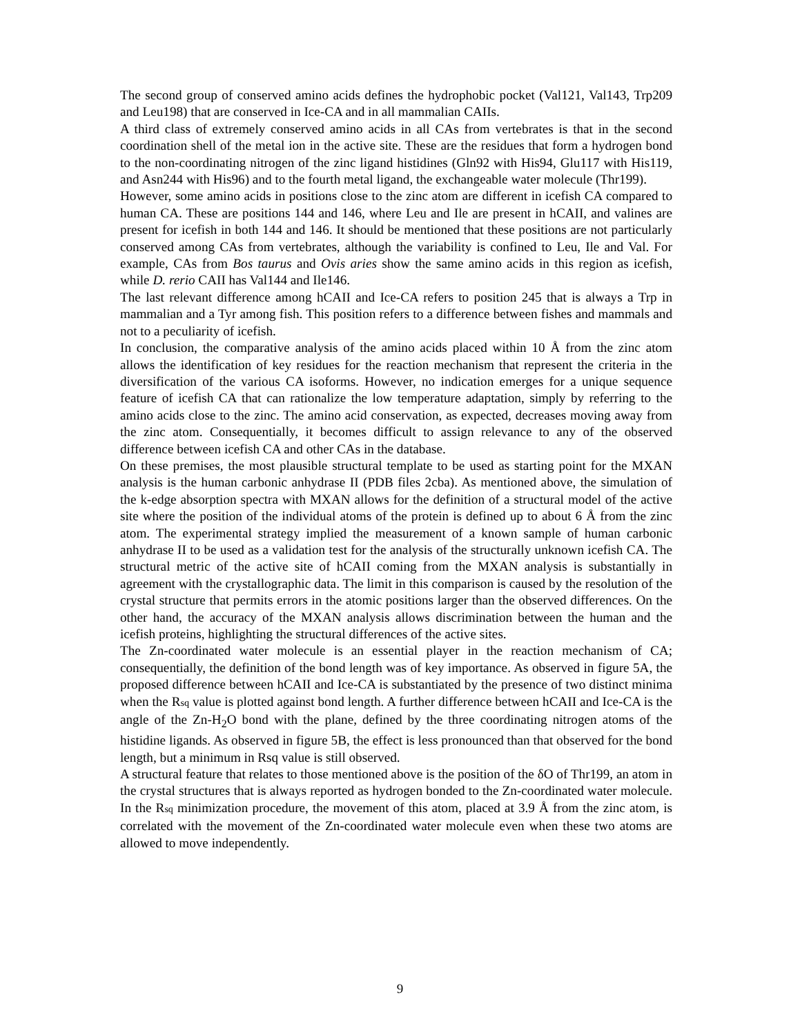The second group of conserved amino acids defines the hydrophobic pocket (Val121, Val143, Trp209 and Leu198) that are conserved in Ice-CA and in all mammalian CAIIs.
A third class of extremely conserved amino acids in all CAs from vertebrates is that in the second coordination shell of the metal ion in the active site. These are the residues that form a hydrogen bond to the non-coordinating nitrogen of the zinc ligand histidines (Gln92 with His94, Glu117 with His119, and Asn244 with His96) and to the fourth metal ligand, the exchangeable water molecule (Thr199).
However, some amino acids in positions close to the zinc atom are different in icefish CA compared to human CA. These are positions 144 and 146, where Leu and Ile are present in hCAII, and valines are present for icefish in both 144 and 146. It should be mentioned that these positions are not particularly conserved among CAs from vertebrates, although the variability is confined to Leu, Ile and Val. For example, CAs from Bos taurus and Ovis aries show the same amino acids in this region as icefish, while D. rerio CAII has Val144 and Ile146.
The last relevant difference among hCAII and Ice-CA refers to position 245 that is always a Trp in mammalian and a Tyr among fish. This position refers to a difference between fishes and mammals and not to a peculiarity of icefish.
In conclusion, the comparative analysis of the amino acids placed within 10 Å from the zinc atom allows the identification of key residues for the reaction mechanism that represent the criteria in the diversification of the various CA isoforms. However, no indication emerges for a unique sequence feature of icefish CA that can rationalize the low temperature adaptation, simply by referring to the amino acids close to the zinc. The amino acid conservation, as expected, decreases moving away from the zinc atom. Consequentially, it becomes difficult to assign relevance to any of the observed difference between icefish CA and other CAs in the database.
On these premises, the most plausible structural template to be used as starting point for the MXAN analysis is the human carbonic anhydrase II (PDB files 2cba). As mentioned above, the simulation of the k-edge absorption spectra with MXAN allows for the definition of a structural model of the active site where the position of the individual atoms of the protein is defined up to about 6 Å from the zinc atom. The experimental strategy implied the measurement of a known sample of human carbonic anhydrase II to be used as a validation test for the analysis of the structurally unknown icefish CA. The structural metric of the active site of hCAII coming from the MXAN analysis is substantially in agreement with the crystallographic data. The limit in this comparison is caused by the resolution of the crystal structure that permits errors in the atomic positions larger than the observed differences. On the other hand, the accuracy of the MXAN analysis allows discrimination between the human and the icefish proteins, highlighting the structural differences of the active sites.
The Zn-coordinated water molecule is an essential player in the reaction mechanism of CA; consequentially, the definition of the bond length was of key importance. As observed in figure 5A, the proposed difference between hCAII and Ice-CA is substantiated by the presence of two distinct minima when the Rsq value is plotted against bond length. A further difference between hCAII and Ice-CA is the angle of the Zn-H<sub>2</sub>O bond with the plane, defined by the three coordinating nitrogen atoms of the histidine ligands. As observed in figure 5B, the effect is less pronounced than that observed for the bond length, but a minimum in Rsq value is still observed.
A structural feature that relates to those mentioned above is the position of the δO of Thr199, an atom in the crystal structures that is always reported as hydrogen bonded to the Zn-coordinated water molecule. In the Rsq minimization procedure, the movement of this atom, placed at 3.9 Å from the zinc atom, is correlated with the movement of the Zn-coordinated water molecule even when these two atoms are allowed to move independently.
9